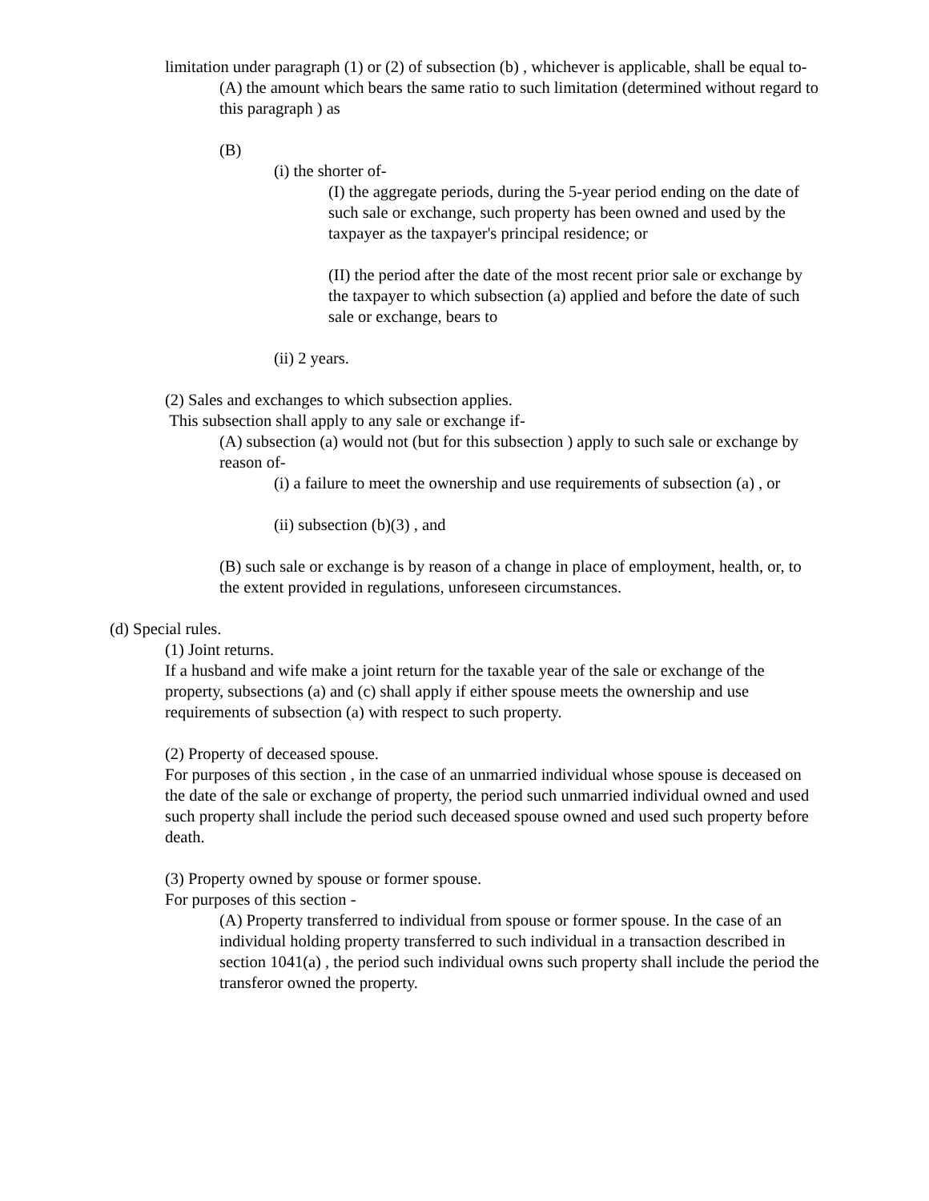limitation under paragraph (1) or (2) of subsection (b) , whichever is applicable, shall be equal to-
(A) the amount which bears the same ratio to such limitation (determined without regard to this paragraph ) as
(B)
(i) the shorter of-
(I) the aggregate periods, during the 5-year period ending on the date of such sale or exchange, such property has been owned and used by the taxpayer as the taxpayer's principal residence; or
(II) the period after the date of the most recent prior sale or exchange by the taxpayer to which subsection (a) applied and before the date of such sale or exchange, bears to
(ii) 2 years.
(2) Sales and exchanges to which subsection applies.
This subsection shall apply to any sale or exchange if-
(A) subsection (a) would not (but for this subsection ) apply to such sale or exchange by reason of-
(i) a failure to meet the ownership and use requirements of subsection (a) , or
(ii) subsection (b)(3) , and
(B) such sale or exchange is by reason of a change in place of employment, health, or, to the extent provided in regulations, unforeseen circumstances.
(d) Special rules.
(1) Joint returns.
If a husband and wife make a joint return for the taxable year of the sale or exchange of the property, subsections (a) and (c) shall apply if either spouse meets the ownership and use requirements of subsection (a) with respect to such property.
(2) Property of deceased spouse.
For purposes of this section , in the case of an unmarried individual whose spouse is deceased on the date of the sale or exchange of property, the period such unmarried individual owned and used such property shall include the period such deceased spouse owned and used such property before death.
(3) Property owned by spouse or former spouse.
For purposes of this section -
(A) Property transferred to individual from spouse or former spouse. In the case of an individual holding property transferred to such individual in a transaction described in section 1041(a) , the period such individual owns such property shall include the period the transferor owned the property.